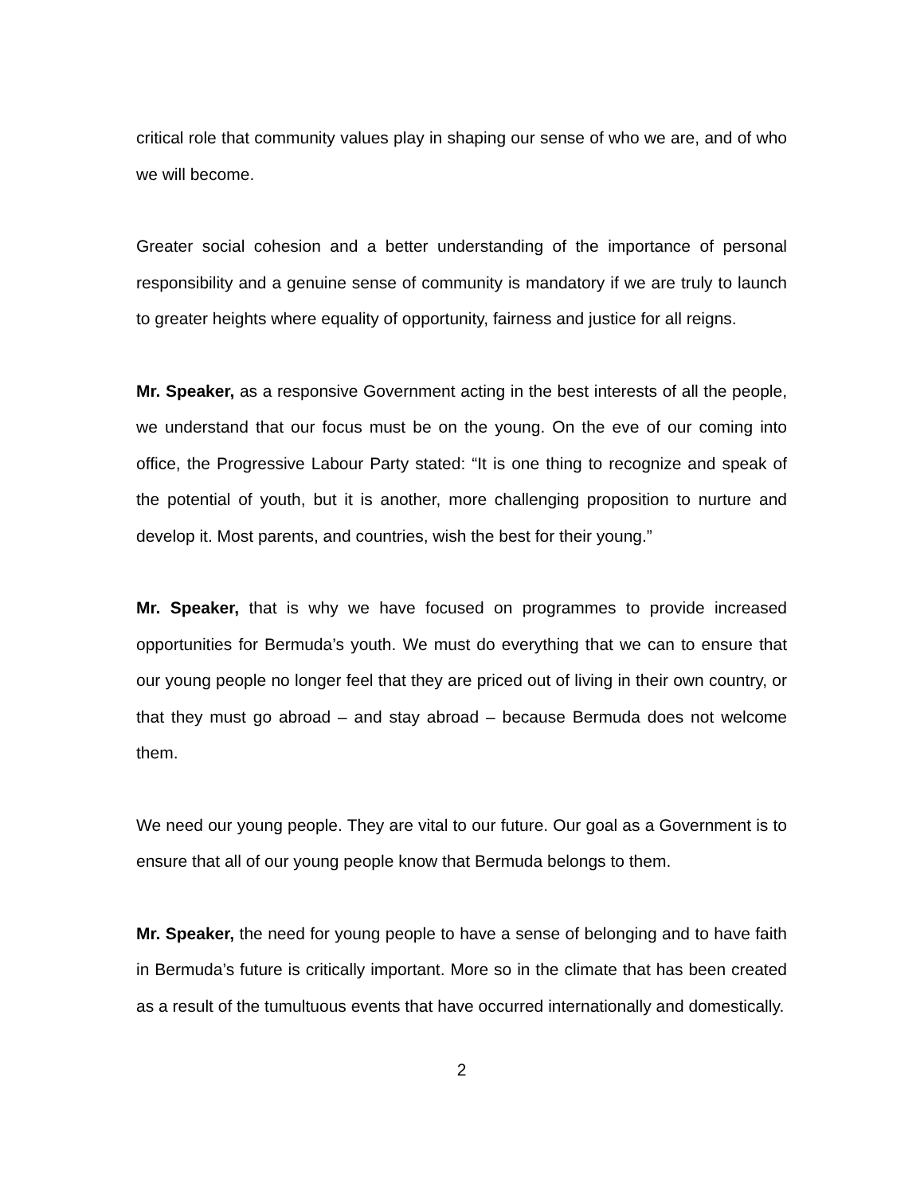critical role that community values play in shaping our sense of who we are, and of who we will become.
Greater social cohesion and a better understanding of the importance of personal responsibility and a genuine sense of community is mandatory if we are truly to launch to greater heights where equality of opportunity, fairness and justice for all reigns.
Mr. Speaker, as a responsive Government acting in the best interests of all the people, we understand that our focus must be on the young. On the eve of our coming into office, the Progressive Labour Party stated: “It is one thing to recognize and speak of the potential of youth, but it is another, more challenging proposition to nurture and develop it. Most parents, and countries, wish the best for their young.”
Mr. Speaker, that is why we have focused on programmes to provide increased opportunities for Bermuda’s youth. We must do everything that we can to ensure that our young people no longer feel that they are priced out of living in their own country, or that they must go abroad – and stay abroad – because Bermuda does not welcome them.
We need our young people. They are vital to our future. Our goal as a Government is to ensure that all of our young people know that Bermuda belongs to them.
Mr. Speaker, the need for young people to have a sense of belonging and to have faith in Bermuda’s future is critically important. More so in the climate that has been created as a result of the tumultuous events that have occurred internationally and domestically.
2